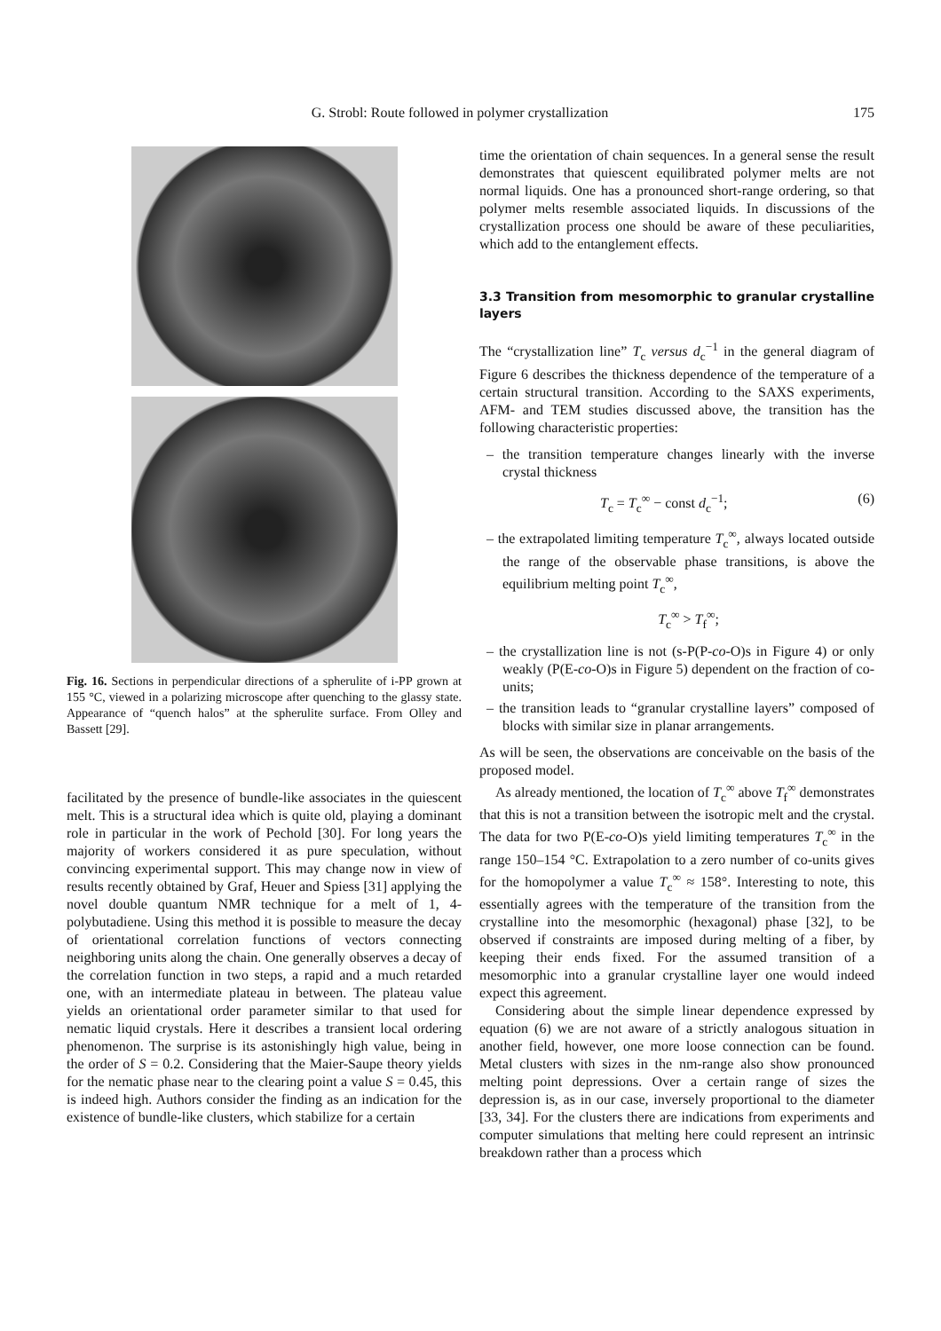G. Strobl: Route followed in polymer crystallization 175
Fig. 16. Sections in perpendicular directions of a spherulite of i-PP grown at 155 °C, viewed in a polarizing microscope after quenching to the glassy state. Appearance of “quench halos” at the spherulite surface. From Olley and Bassett [29].
facilitated by the presence of bundle-like associates in the quiescent melt. This is a structural idea which is quite old, playing a dominant role in particular in the work of Pechold [30]. For long years the majority of workers considered it as pure speculation, without convincing experimental support. This may change now in view of results recently obtained by Graf, Heuer and Spiess [31] applying the novel double quantum NMR technique for a melt of 1, 4-polybutadiene. Using this method it is possible to measure the decay of orientational correlation functions of vectors connecting neighboring units along the chain. One generally observes a decay of the correlation function in two steps, a rapid and a much retarded one, with an intermediate plateau in between. The plateau value yields an orientational order parameter similar to that used for nematic liquid crystals. Here it describes a transient local ordering phenomenon. The surprise is its astonishingly high value, being in the order of S = 0.2. Considering that the Maier-Saupe theory yields for the nematic phase near to the clearing point a value S = 0.45, this is indeed high. Authors consider the finding as an indication for the existence of bundle-like clusters, which stabilize for a certain
time the orientation of chain sequences. In a general sense the result demonstrates that quiescent equilibrated polymer melts are not normal liquids. One has a pronounced short-range ordering, so that polymer melts resemble associated liquids. In discussions of the crystallization process one should be aware of these peculiarities, which add to the entanglement effects.
3.3 Transition from mesomorphic to granular crystalline layers
The “crystallization line” T<sub>c</sub> versus d<sub>c</sub><sup>−1</sup> in the general diagram of Figure 6 describes the thickness dependence of the temperature of a certain structural transition. According to the SAXS experiments, AFM- and TEM studies discussed above, the transition has the following characteristic properties:
– the transition temperature changes linearly with the inverse crystal thickness
T<sub>c</sub> = T<sub>c</sub><sup>∞</sup> − const d<sub>c</sub><sup>−1</sup>; (6)
– the extrapolated limiting temperature T<sub>c</sub><sup>∞</sup>, always located outside the range of the observable phase transitions, is above the equilibrium melting point T<sub>c</sub><sup>∞</sup>,
T<sub>c</sub><sup>∞</sup> > T<sub>f</sub><sup>∞</sup>;
– the crystallization line is not (s-P(P-co-O)s in Figure 4) or only weakly (P(E-co-O)s in Figure 5) dependent on the fraction of co-units;
– the transition leads to “granular crystalline layers” composed of blocks with similar size in planar arrangements.
As will be seen, the observations are conceivable on the basis of the proposed model.
As already mentioned, the location of T<sub>c</sub><sup>∞</sup> above T<sub>f</sub><sup>∞</sup> demonstrates that this is not a transition between the isotropic melt and the crystal. The data for two P(E-co-O)s yield limiting temperatures T<sub>c</sub><sup>∞</sup> in the range 150–154 °C. Extrapolation to a zero number of co-units gives for the homopolymer a value T<sub>c</sub><sup>∞</sup> ≈ 158°. Interesting to note, this essentially agrees with the temperature of the transition from the crystalline into the mesomorphic (hexagonal) phase [32], to be observed if constraints are imposed during melting of a fiber, by keeping their ends fixed. For the assumed transition of a mesomorphic into a granular crystalline layer one would indeed expect this agreement.
Considering about the simple linear dependence expressed by equation (6) we are not aware of a strictly analogous situation in another field, however, one more loose connection can be found. Metal clusters with sizes in the nm-range also show pronounced melting point depressions. Over a certain range of sizes the depression is, as in our case, inversely proportional to the diameter [33, 34]. For the clusters there are indications from experiments and computer simulations that melting here could represent an intrinsic breakdown rather than a process which